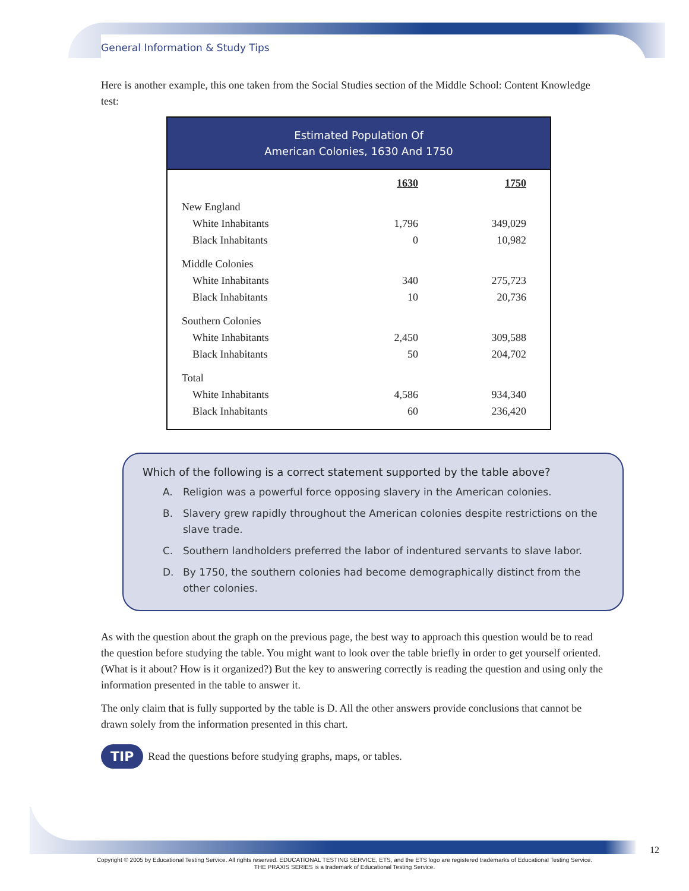General Information & Study Tips
Here is another example, this one taken from the Social Studies section of the Middle School: Content Knowledge test:
Estimated Population Of American Colonies, 1630 And 1750
| | 1630 | 1750 |
| New England | | |
| White Inhabitants | 1,796 | 349,029 |
| Black Inhabitants | 0 | 10,982 |
| Middle Colonies | | |
| White Inhabitants | 340 | 275,723 |
| Black Inhabitants | 10 | 20,736 |
| Southern Colonies | | |
| White Inhabitants | 2,450 | 309,588 |
| Black Inhabitants | 50 | 204,702 |
| Total | | |
| White Inhabitants | 4,586 | 934,340 |
| Black Inhabitants | 60 | 236,420 |
Which of the following is a correct statement supported by the table above?
A. Religion was a powerful force opposing slavery in the American colonies.
B. Slavery grew rapidly throughout the American colonies despite restrictions on the slave trade.
C. Southern landholders preferred the labor of indentured servants to slave labor.
D. By 1750, the southern colonies had become demographically distinct from the other colonies.
As with the question about the graph on the previous page, the best way to approach this question would be to read the question before studying the table. You might want to look over the table briefly in order to get yourself oriented. (What is it about? How is it organized?) But the key to answering correctly is reading the question and using only the information presented in the table to answer it.
The only claim that is fully supported by the table is D. All the other answers provide conclusions that cannot be drawn solely from the information presented in this chart.
TIP Read the questions before studying graphs, maps, or tables.
12
Copyright © 2005 by Educational Testing Service. All rights reserved. EDUCATIONAL TESTING SERVICE, ETS, and the ETS logo are registered trademarks of Educational Testing Service.
THE PRAXIS SERIES is a trademark of Educational Testing Service.